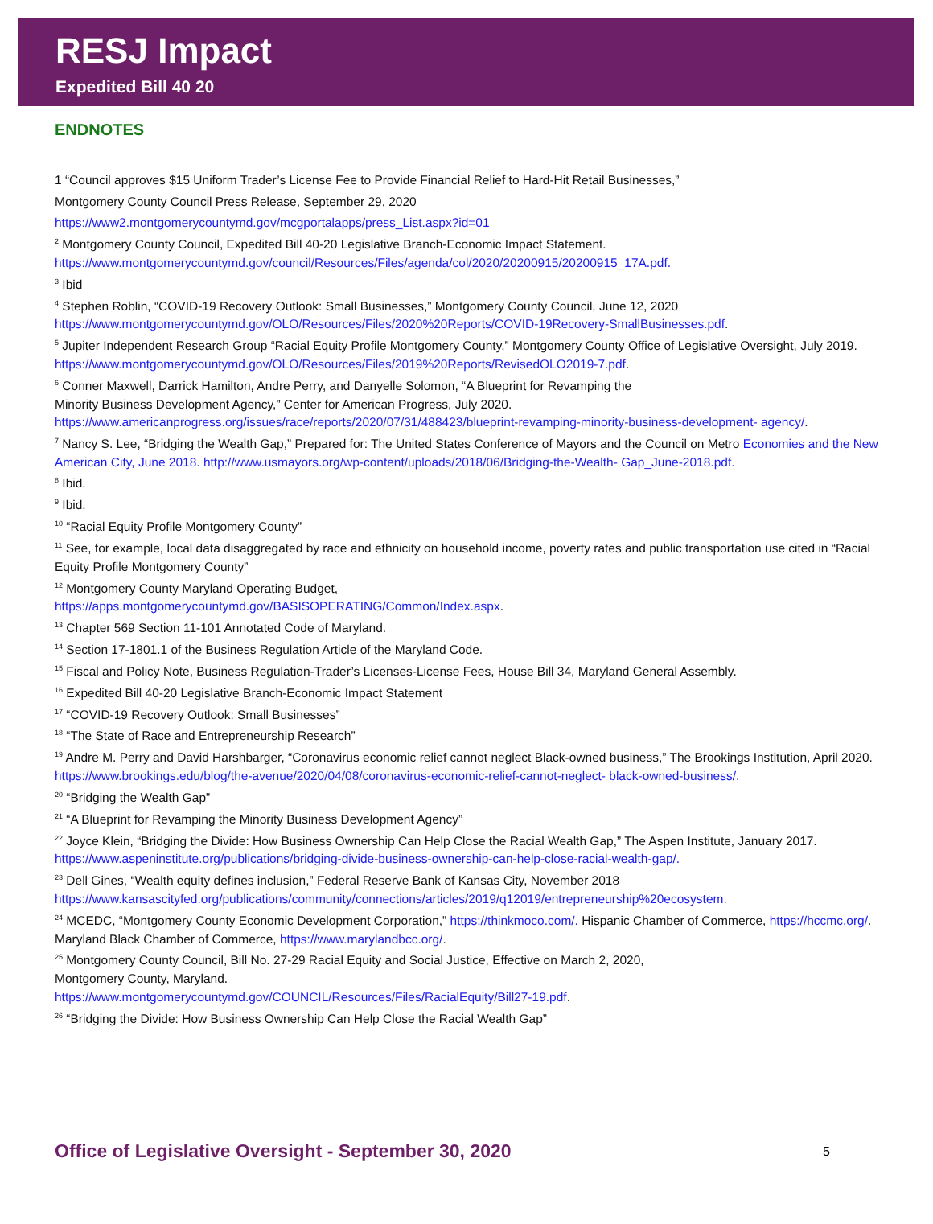RESJ Impact
Expedited Bill 40 20
ENDNOTES
1 “Council approves $15 Uniform Trader’s License Fee to Provide Financial Relief to Hard-Hit Retail Businesses,”
Montgomery County Council Press Release, September 29, 2020
https://www2.montgomerycountymd.gov/mcgportalapps/press_List.aspx?id=01
<sup>2</sup> Montgomery County Council, Expedited Bill 40-20 Legislative Branch-Economic Impact Statement.
https://www.montgomerycountymd.gov/council/Resources/Files/agenda/col/2020/20200915/20200915_17A.pdf.
<sup>3</sup> Ibid
<sup>4</sup> Stephen Roblin, “COVID-19 Recovery Outlook: Small Businesses,” Montgomery County Council, June 12, 2020
https://www.montgomerycountymd.gov/OLO/Resources/Files/2020%20Reports/COVID-19Recovery-SmallBusinesses.pdf.
<sup>5</sup> Jupiter Independent Research Group “Racial Equity Profile Montgomery County,” Montgomery County Office of Legislative Oversight, July 2019.
https://www.montgomerycountymd.gov/OLO/Resources/Files/2019%20Reports/RevisedOLO2019-7.pdf.
<sup>6</sup> Conner Maxwell, Darrick Hamilton, Andre Perry, and Danyelle Solomon, “A Blueprint for Revamping the
Minority Business Development Agency,” Center for American Progress, July 2020.
https://www.americanprogress.org/issues/race/reports/2020/07/31/488423/blueprint-revamping-minority-business-development- agency/.
<sup>7</sup> Nancy S. Lee, “Bridging the Wealth Gap,” Prepared for: The United States Conference of Mayors and the Council on Metro Economies and the New American City, June 2018. http://www.usmayors.org/wp-content/uploads/2018/06/Bridging-the-Wealth- Gap_June-2018.pdf.
<sup>8</sup> Ibid.
<sup>9</sup> Ibid.
<sup>10</sup> “Racial Equity Profile Montgomery County”
<sup>11</sup> See, for example, local data disaggregated by race and ethnicity on household income, poverty rates and public transportation use cited in “Racial Equity Profile Montgomery County”
<sup>12</sup> Montgomery County Maryland Operating Budget,
https://apps.montgomerycountymd.gov/BASISOPERATING/Common/Index.aspx.
<sup>13</sup> Chapter 569 Section 11-101 Annotated Code of Maryland.
<sup>14</sup> Section 17-1801.1 of the Business Regulation Article of the Maryland Code.
<sup>15</sup> Fiscal and Policy Note, Business Regulation-Trader’s Licenses-License Fees, House Bill 34, Maryland General Assembly.
<sup>16</sup> Expedited Bill 40-20 Legislative Branch-Economic Impact Statement
<sup>17</sup> “COVID-19 Recovery Outlook: Small Businesses”
<sup>18</sup> “The State of Race and Entrepreneurship Research”
<sup>19</sup> Andre M. Perry and David Harshbarger, “Coronavirus economic relief cannot neglect Black-owned business,” The Brookings Institution, April 2020. https://www.brookings.edu/blog/the-avenue/2020/04/08/coronavirus-economic-relief-cannot-neglect- black-owned-business/.
<sup>20</sup> “Bridging the Wealth Gap”
<sup>21</sup> “A Blueprint for Revamping the Minority Business Development Agency”
<sup>22</sup> Joyce Klein, “Bridging the Divide: How Business Ownership Can Help Close the Racial Wealth Gap,” The Aspen Institute, January 2017. https://www.aspeninstitute.org/publications/bridging-divide-business-ownership-can-help-close-racial-wealth-gap/.
<sup>23</sup> Dell Gines, “Wealth equity defines inclusion,” Federal Reserve Bank of Kansas City, November 2018
https://www.kansascityfed.org/publications/community/connections/articles/2019/q12019/entrepreneurship%20ecosystem.
<sup>24</sup> MCEDC, “Montgomery County Economic Development Corporation,” https://thinkmoco.com/. Hispanic Chamber of Commerce, https://hccmc.org/. Maryland Black Chamber of Commerce, https://www.marylandbcc.org/.
<sup>25</sup> Montgomery County Council, Bill No. 27-29 Racial Equity and Social Justice, Effective on March 2, 2020,
Montgomery County, Maryland.
https://www.montgomerycountymd.gov/COUNCIL/Resources/Files/RacialEquity/Bill27-19.pdf.
<sup>26</sup> “Bridging the Divide: How Business Ownership Can Help Close the Racial Wealth Gap”
Office of Legislative Oversight - September 30, 2020 5